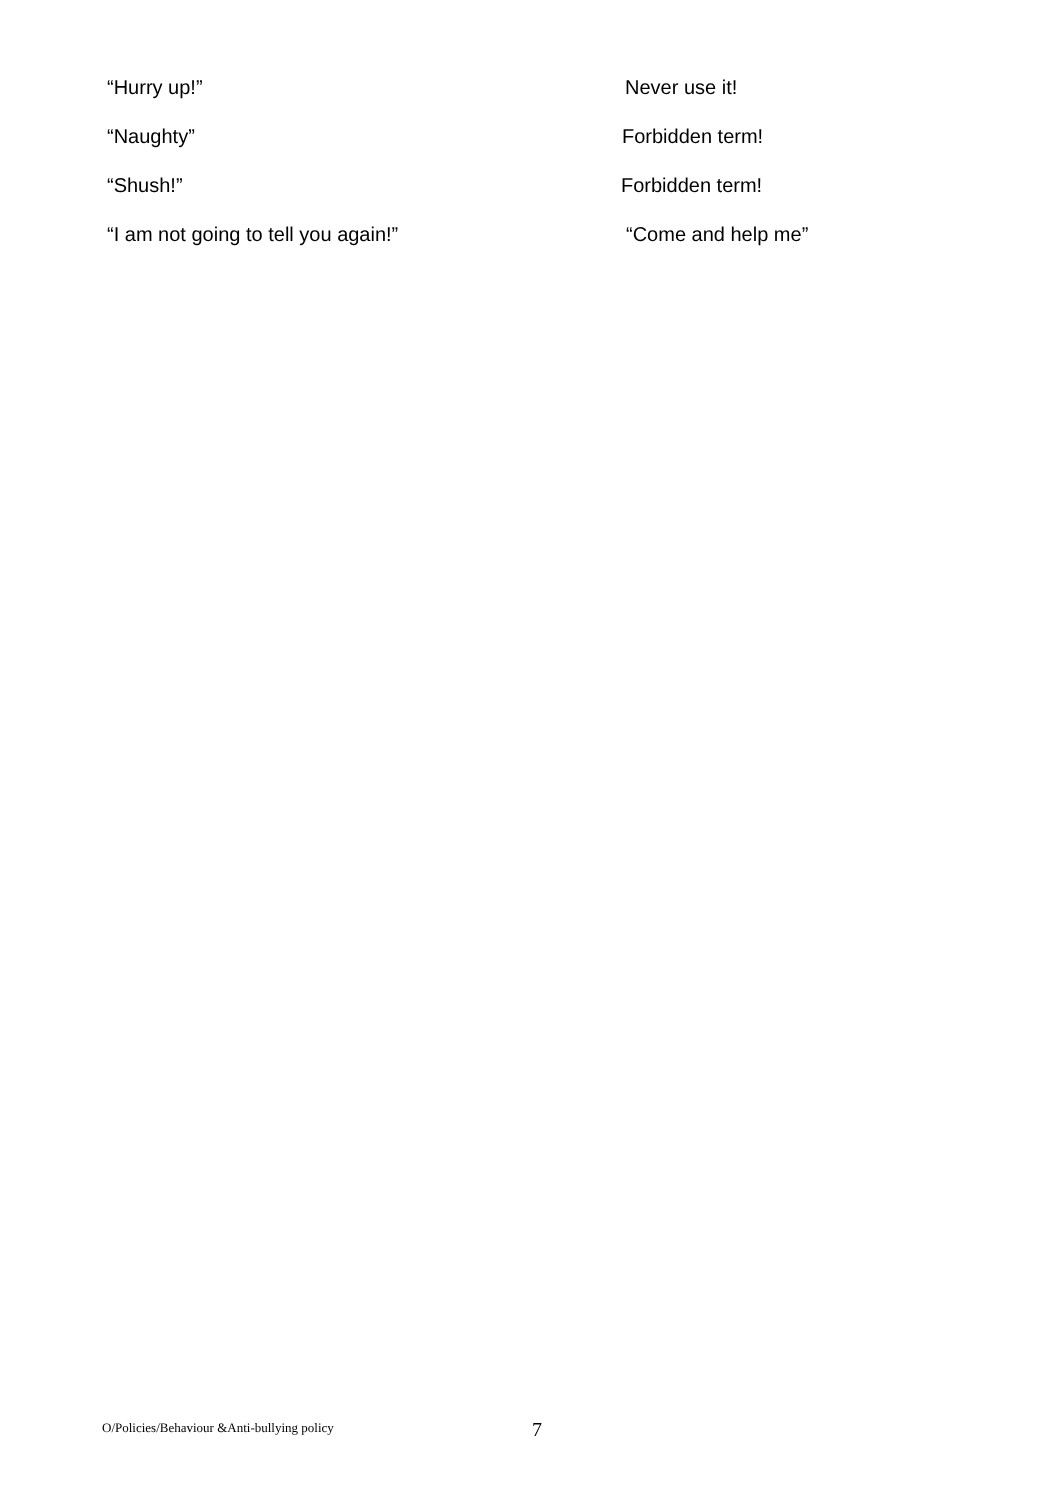“Hurry up!” Never use it!
“Naughty” Forbidden term!
“Shush!” Forbidden term!
“I am not going to tell you again!” “Come and help me”
O/Policies/Behaviour &Anti-bullying policy
7